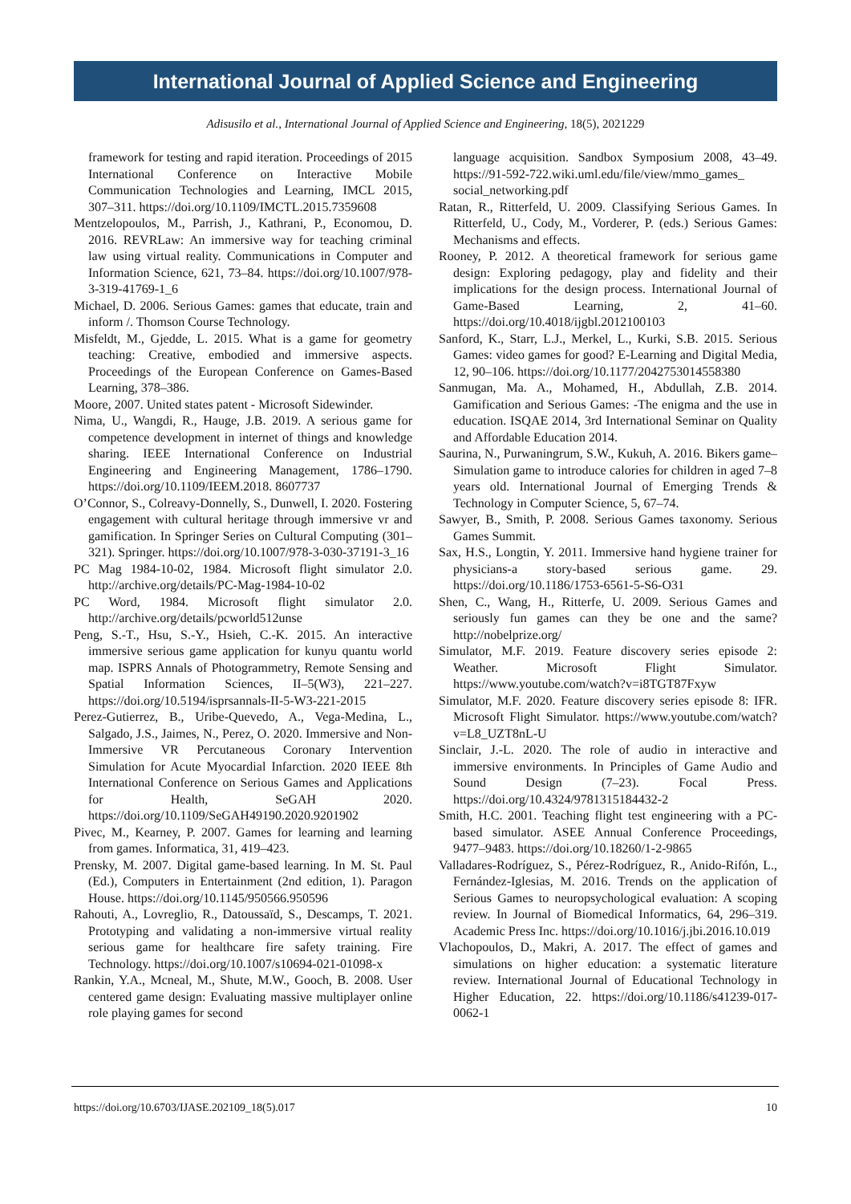International Journal of Applied Science and Engineering
Adisusilo et al., International Journal of Applied Science and Engineering, 18(5), 2021229
framework for testing and rapid iteration. Proceedings of 2015 International Conference on Interactive Mobile Communication Technologies and Learning, IMCL 2015, 307–311. https://doi.org/10.1109/IMCTL.2015.7359608
Mentzelopoulos, M., Parrish, J., Kathrani, P., Economou, D. 2016. REVRLaw: An immersive way for teaching criminal law using virtual reality. Communications in Computer and Information Science, 621, 73–84. https://doi.org/10.1007/978-3-319-41769-1_6
Michael, D. 2006. Serious Games: games that educate, train and inform /. Thomson Course Technology.
Misfeldt, M., Gjedde, L. 2015. What is a game for geometry teaching: Creative, embodied and immersive aspects. Proceedings of the European Conference on Games-Based Learning, 378–386.
Moore, 2007. United states patent - Microsoft Sidewinder.
Nima, U., Wangdi, R., Hauge, J.B. 2019. A serious game for competence development in internet of things and knowledge sharing. IEEE International Conference on Industrial Engineering and Engineering Management, 1786–1790. https://doi.org/10.1109/IEEM.2018. 8607737
O’Connor, S., Colreavy-Donnelly, S., Dunwell, I. 2020. Fostering engagement with cultural heritage through immersive vr and gamification. In Springer Series on Cultural Computing (301–321). Springer. https://doi.org/10.1007/978-3-030-37191-3_16
PC Mag 1984-10-02, 1984. Microsoft flight simulator 2.0. http://archive.org/details/PC-Mag-1984-10-02
PC Word, 1984. Microsoft flight simulator 2.0. http://archive.org/details/pcworld512unse
Peng, S.-T., Hsu, S.-Y., Hsieh, C.-K. 2015. An interactive immersive serious game application for kunyu quantu world map. ISPRS Annals of Photogrammetry, Remote Sensing and Spatial Information Sciences, II–5(W3), 221–227. https://doi.org/10.5194/isprsannals-II-5-W3-221-2015
Perez-Gutierrez, B., Uribe-Quevedo, A., Vega-Medina, L., Salgado, J.S., Jaimes, N., Perez, O. 2020. Immersive and Non-Immersive VR Percutaneous Coronary Intervention Simulation for Acute Myocardial Infarction. 2020 IEEE 8th International Conference on Serious Games and Applications for Health, SeGAH 2020. https://doi.org/10.1109/SeGAH49190.2020.9201902
Pivec, M., Kearney, P. 2007. Games for learning and learning from games. Informatica, 31, 419–423.
Prensky, M. 2007. Digital game-based learning. In M. St. Paul (Ed.), Computers in Entertainment (2nd edition, 1). Paragon House. https://doi.org/10.1145/950566.950596
Rahouti, A., Lovreglio, R., Datoussaïd, S., Descamps, T. 2021. Prototyping and validating a non-immersive virtual reality serious game for healthcare fire safety training. Fire Technology. https://doi.org/10.1007/s10694-021-01098-x
Rankin, Y.A., Mcneal, M., Shute, M.W., Gooch, B. 2008. User centered game design: Evaluating massive multiplayer online role playing games for second
language acquisition. Sandbox Symposium 2008, 43–49. https://91-592-722.wiki.uml.edu/file/view/mmo_games_ social_networking.pdf
Ratan, R., Ritterfeld, U. 2009. Classifying Serious Games. In Ritterfeld, U., Cody, M., Vorderer, P. (eds.) Serious Games: Mechanisms and effects.
Rooney, P. 2012. A theoretical framework for serious game design: Exploring pedagogy, play and fidelity and their implications for the design process. International Journal of Game-Based Learning, 2, 41–60. https://doi.org/10.4018/ijgbl.2012100103
Sanford, K., Starr, L.J., Merkel, L., Kurki, S.B. 2015. Serious Games: video games for good? E-Learning and Digital Media, 12, 90–106. https://doi.org/10.1177/2042753014558380
Sanmugan, Ma. A., Mohamed, H., Abdullah, Z.B. 2014. Gamification and Serious Games: -The enigma and the use in education. ISQAE 2014, 3rd International Seminar on Quality and Affordable Education 2014.
Saurina, N., Purwaningrum, S.W., Kukuh, A. 2016. Bikers game–Simulation game to introduce calories for children in aged 7–8 years old. International Journal of Emerging Trends & Technology in Computer Science, 5, 67–74.
Sawyer, B., Smith, P. 2008. Serious Games taxonomy. Serious Games Summit.
Sax, H.S., Longtin, Y. 2011. Immersive hand hygiene trainer for physicians-a story-based serious game. 29. https://doi.org/10.1186/1753-6561-5-S6-O31
Shen, C., Wang, H., Ritterfe, U. 2009. Serious Games and seriously fun games can they be one and the same? http://nobelprize.org/
Simulator, M.F. 2019. Feature discovery series episode 2: Weather. Microsoft Flight Simulator. https://www.youtube.com/watch?v=i8TGT87Fxyw
Simulator, M.F. 2020. Feature discovery series episode 8: IFR. Microsoft Flight Simulator. https://www.youtube.com/watch?v=L8_UZT8nL-U
Sinclair, J.-L. 2020. The role of audio in interactive and immersive environments. In Principles of Game Audio and Sound Design (7–23). Focal Press. https://doi.org/10.4324/9781315184432-2
Smith, H.C. 2001. Teaching flight test engineering with a PC-based simulator. ASEE Annual Conference Proceedings, 9477–9483. https://doi.org/10.18260/1-2-9865
Valladares-Rodríguez, S., Pérez-Rodríguez, R., Anido-Rifón, L., Fernández-Iglesias, M. 2016. Trends on the application of Serious Games to neuropsychological evaluation: A scoping review. In Journal of Biomedical Informatics, 64, 296–319. Academic Press Inc. https://doi.org/10.1016/j.jbi.2016.10.019
Vlachopoulos, D., Makri, A. 2017. The effect of games and simulations on higher education: a systematic literature review. International Journal of Educational Technology in Higher Education, 22. https://doi.org/10.1186/s41239-017-0062-1
https://doi.org/10.6703/IJASE.202109_18(5).017 10